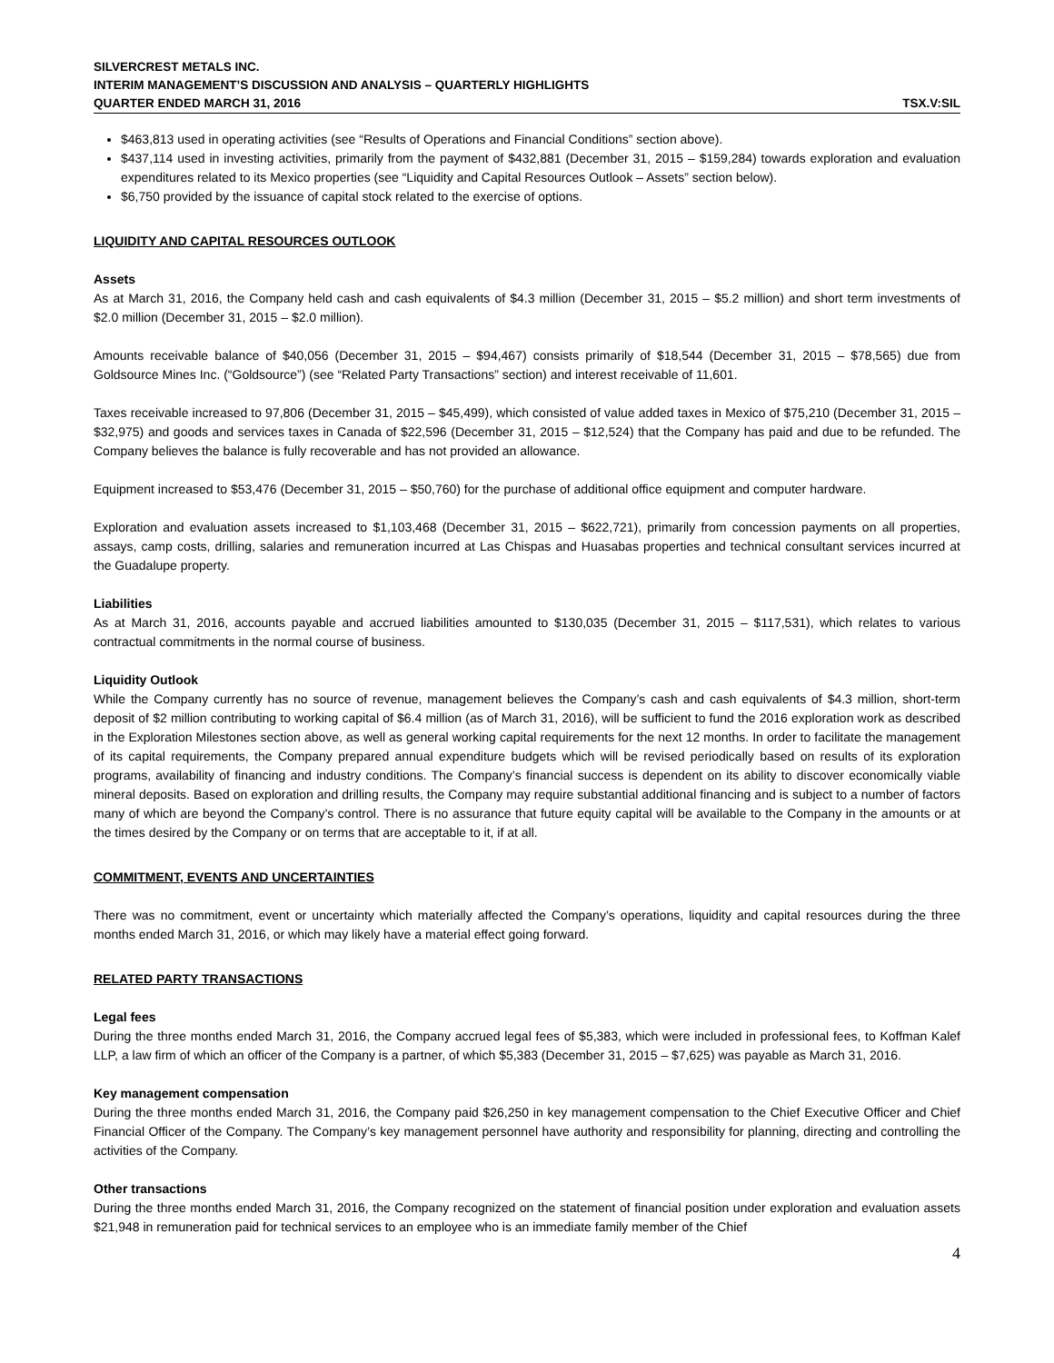SILVERCREST METALS INC.
INTERIM MANAGEMENT’S DISCUSSION AND ANALYSIS – QUARTERLY HIGHLIGHTS
QUARTER ENDED MARCH 31, 2016 TSX.V:SIL
$463,813 used in operating activities (see “Results of Operations and Financial Conditions” section above).
$437,114 used in investing activities, primarily from the payment of $432,881 (December 31, 2015 – $159,284) towards exploration and evaluation expenditures related to its Mexico properties (see “Liquidity and Capital Resources Outlook – Assets” section below).
$6,750 provided by the issuance of capital stock related to the exercise of options.
LIQUIDITY AND CAPITAL RESOURCES OUTLOOK
Assets
As at March 31, 2016, the Company held cash and cash equivalents of $4.3 million (December 31, 2015 – $5.2 million) and short term investments of $2.0 million (December 31, 2015 – $2.0 million).
Amounts receivable balance of $40,056 (December 31, 2015 – $94,467) consists primarily of $18,544 (December 31, 2015 – $78,565) due from Goldsource Mines Inc. (“Goldsource”) (see “Related Party Transactions” section) and interest receivable of 11,601.
Taxes receivable increased to 97,806 (December 31, 2015 – $45,499), which consisted of value added taxes in Mexico of $75,210 (December 31, 2015 – $32,975) and goods and services taxes in Canada of $22,596 (December 31, 2015 – $12,524) that the Company has paid and due to be refunded. The Company believes the balance is fully recoverable and has not provided an allowance.
Equipment increased to $53,476 (December 31, 2015 – $50,760) for the purchase of additional office equipment and computer hardware.
Exploration and evaluation assets increased to $1,103,468 (December 31, 2015 – $622,721), primarily from concession payments on all properties, assays, camp costs, drilling, salaries and remuneration incurred at Las Chispas and Huasabas properties and technical consultant services incurred at the Guadalupe property.
Liabilities
As at March 31, 2016, accounts payable and accrued liabilities amounted to $130,035 (December 31, 2015 – $117,531), which relates to various contractual commitments in the normal course of business.
Liquidity Outlook
While the Company currently has no source of revenue, management believes the Company’s cash and cash equivalents of $4.3 million, short-term deposit of $2 million contributing to working capital of $6.4 million (as of March 31, 2016), will be sufficient to fund the 2016 exploration work as described in the Exploration Milestones section above, as well as general working capital requirements for the next 12 months. In order to facilitate the management of its capital requirements, the Company prepared annual expenditure budgets which will be revised periodically based on results of its exploration programs, availability of financing and industry conditions. The Company’s financial success is dependent on its ability to discover economically viable mineral deposits. Based on exploration and drilling results, the Company may require substantial additional financing and is subject to a number of factors many of which are beyond the Company’s control. There is no assurance that future equity capital will be available to the Company in the amounts or at the times desired by the Company or on terms that are acceptable to it, if at all.
COMMITMENT, EVENTS AND UNCERTAINTIES
There was no commitment, event or uncertainty which materially affected the Company’s operations, liquidity and capital resources during the three months ended March 31, 2016, or which may likely have a material effect going forward.
RELATED PARTY TRANSACTIONS
Legal fees
During the three months ended March 31, 2016, the Company accrued legal fees of $5,383, which were included in professional fees, to Koffman Kalef LLP, a law firm of which an officer of the Company is a partner, of which $5,383 (December 31, 2015 – $7,625) was payable as March 31, 2016.
Key management compensation
During the three months ended March 31, 2016, the Company paid $26,250 in key management compensation to the Chief Executive Officer and Chief Financial Officer of the Company. The Company’s key management personnel have authority and responsibility for planning, directing and controlling the activities of the Company.
Other transactions
During the three months ended March 31, 2016, the Company recognized on the statement of financial position under exploration and evaluation assets $21,948 in remuneration paid for technical services to an employee who is an immediate family member of the Chief
4